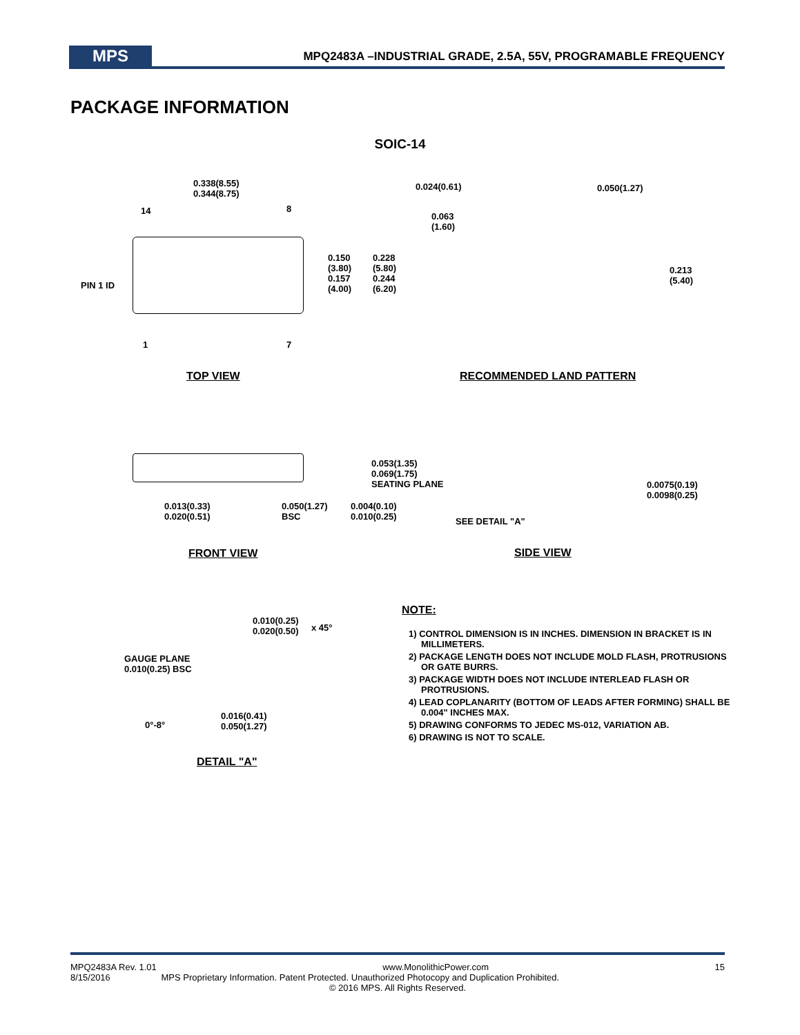MPS
MPQ2483A –INDUSTRIAL GRADE, 2.5A, 55V, PROGRAMABLE FREQUENCY
PACKAGE INFORMATION
SOIC-14
0.338(8.55)
0.344(8.75)
14 8
PIN 1 ID
0.150
(3.80)
0.157
(4.00)
0.228
(5.80)
0.244
(6.20)
1 7
TOP VIEW
0.024(0.61) 0.050(1.27)
0.063
(1.60)
0.213
(5.40)
RECOMMENDED LAND PATTERN
0.053(1.35)
0.069(1.75)
SEATING PLANE
0.013(0.33)
0.020(0.51)
0.050(1.27)
BSC
0.004(0.10)
0.010(0.25)
SEE DETAIL "A"
0.0075(0.19)
0.0098(0.25)
FRONT VIEW SIDE VIEW
0.010(0.25)
0.020(0.50)
x 45°
GAUGE PLANE
0.010(0.25) BSC
0°-8°
0.016(0.41)
0.050(1.27)
DETAIL "A"
NOTE:
1) CONTROL DIMENSION IS IN INCHES. DIMENSION IN BRACKET IS IN MILLIMETERS.
2) PACKAGE LENGTH DOES NOT INCLUDE MOLD FLASH, PROTRUSIONS OR GATE BURRS.
3) PACKAGE WIDTH DOES NOT INCLUDE INTERLEAD FLASH OR PROTRUSIONS.
4) LEAD COPLANARITY (BOTTOM OF LEADS AFTER FORMING) SHALL BE 0.004" INCHES MAX.
5) DRAWING CONFORMS TO JEDEC MS-012, VARIATION AB.
6) DRAWING IS NOT TO SCALE.
MPQ2483A Rev. 1.01 www.MonolithicPower.com 15
8/15/2016 MPS Proprietary Information. Patent Protected. Unauthorized Photocopy and Duplication Prohibited.
© 2016 MPS. All Rights Reserved.